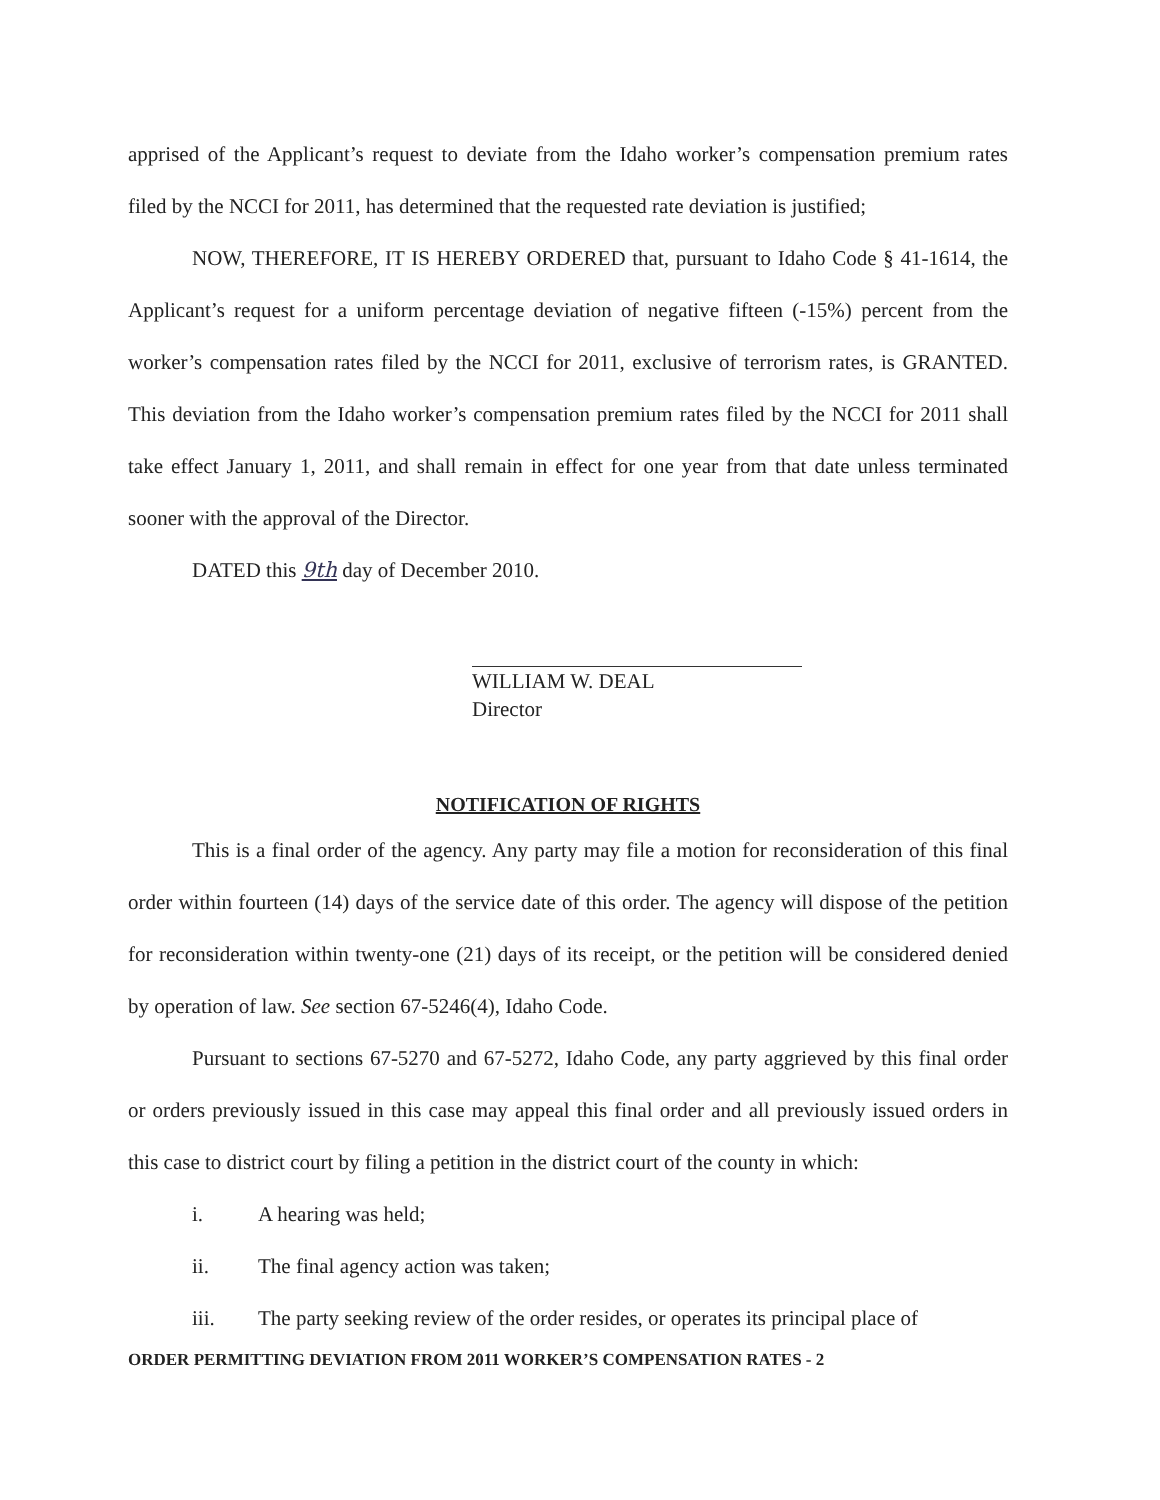apprised of the Applicant’s request to deviate from the Idaho worker’s compensation premium rates filed by the NCCI for 2011, has determined that the requested rate deviation is justified;
NOW, THEREFORE, IT IS HEREBY ORDERED that, pursuant to Idaho Code § 41-1614, the Applicant’s request for a uniform percentage deviation of negative fifteen (-15%) percent from the worker’s compensation rates filed by the NCCI for 2011, exclusive of terrorism rates, is GRANTED. This deviation from the Idaho worker’s compensation premium rates filed by the NCCI for 2011 shall take effect January 1, 2011, and shall remain in effect for one year from that date unless terminated sooner with the approval of the Director.
DATED this 9th day of December 2010.
WILLIAM W. DEAL
Director
NOTIFICATION OF RIGHTS
This is a final order of the agency. Any party may file a motion for reconsideration of this final order within fourteen (14) days of the service date of this order. The agency will dispose of the petition for reconsideration within twenty-one (21) days of its receipt, or the petition will be considered denied by operation of law. See section 67-5246(4), Idaho Code.
Pursuant to sections 67-5270 and 67-5272, Idaho Code, any party aggrieved by this final order or orders previously issued in this case may appeal this final order and all previously issued orders in this case to district court by filing a petition in the district court of the county in which:
i. A hearing was held;
ii. The final agency action was taken;
iii. The party seeking review of the order resides, or operates its principal place of
ORDER PERMITTING DEVIATION FROM 2011 WORKER’S COMPENSATION RATES - 2